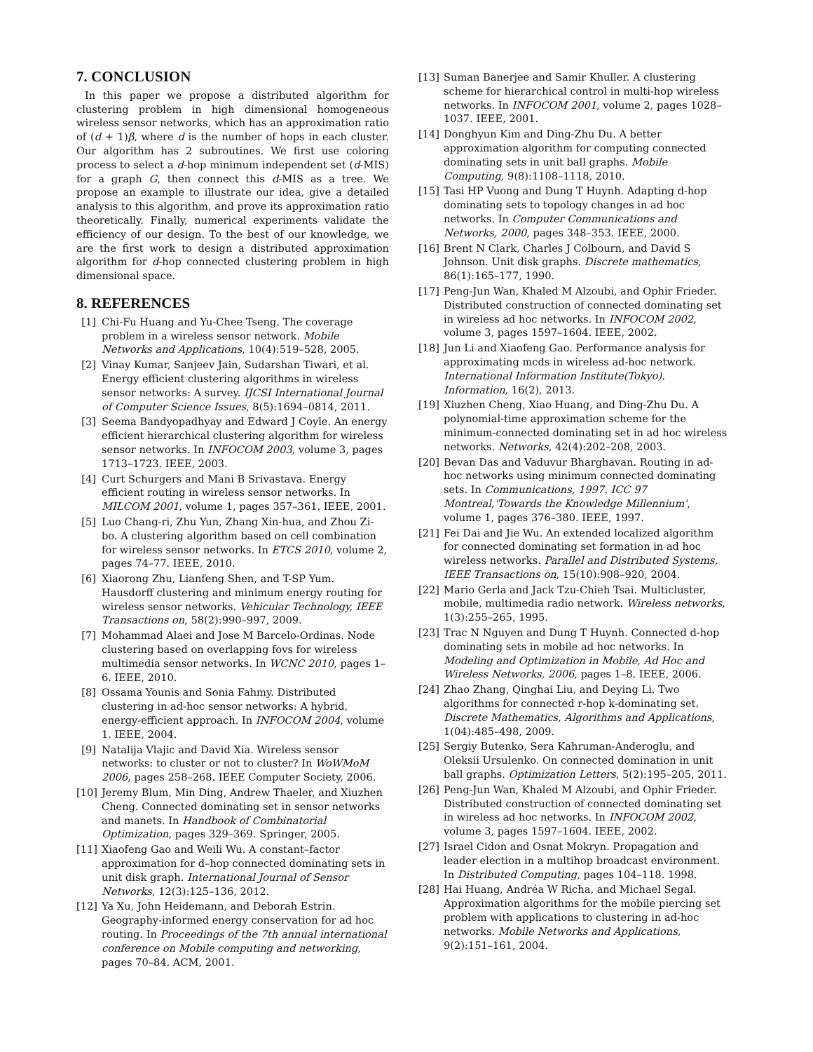7. CONCLUSION
In this paper we propose a distributed algorithm for clustering problem in high dimensional homogeneous wireless sensor networks, which has an approximation ratio of (d + 1)β, where d is the number of hops in each cluster. Our algorithm has 2 subroutines. We first use coloring process to select a d-hop minimum independent set (d-MIS) for a graph G, then connect this d-MIS as a tree. We propose an example to illustrate our idea, give a detailed analysis to this algorithm, and prove its approximation ratio theoretically. Finally, numerical experiments validate the efficiency of our design. To the best of our knowledge, we are the first work to design a distributed approximation algorithm for d-hop connected clustering problem in high dimensional space.
8. REFERENCES
[1] Chi-Fu Huang and Yu-Chee Tseng. The coverage problem in a wireless sensor network. Mobile Networks and Applications, 10(4):519–528, 2005.
[2] Vinay Kumar, Sanjeev Jain, Sudarshan Tiwari, et al. Energy efficient clustering algorithms in wireless sensor networks: A survey. IJCSI International Journal of Computer Science Issues, 8(5):1694–0814, 2011.
[3] Seema Bandyopadhyay and Edward J Coyle. An energy efficient hierarchical clustering algorithm for wireless sensor networks. In INFOCOM 2003, volume 3, pages 1713–1723. IEEE, 2003.
[4] Curt Schurgers and Mani B Srivastava. Energy efficient routing in wireless sensor networks. In MILCOM 2001, volume 1, pages 357–361. IEEE, 2001.
[5] Luo Chang-ri, Zhu Yun, Zhang Xin-hua, and Zhou Zi-bo. A clustering algorithm based on cell combination for wireless sensor networks. In ETCS 2010, volume 2, pages 74–77. IEEE, 2010.
[6] Xiaorong Zhu, Lianfeng Shen, and T-SP Yum. Hausdorff clustering and minimum energy routing for wireless sensor networks. Vehicular Technology, IEEE Transactions on, 58(2):990–997, 2009.
[7] Mohammad Alaei and Jose M Barcelo-Ordinas. Node clustering based on overlapping fovs for wireless multimedia sensor networks. In WCNC 2010, pages 1–6. IEEE, 2010.
[8] Ossama Younis and Sonia Fahmy. Distributed clustering in ad-hoc sensor networks: A hybrid, energy-efficient approach. In INFOCOM 2004, volume 1. IEEE, 2004.
[9] Natalija Vlajic and David Xia. Wireless sensor networks: to cluster or not to cluster? In WoWMoM 2006, pages 258–268. IEEE Computer Society, 2006.
[10] Jeremy Blum, Min Ding, Andrew Thaeler, and Xiuzhen Cheng. Connected dominating set in sensor networks and manets. In Handbook of Combinatorial Optimization, pages 329–369. Springer, 2005.
[11] Xiaofeng Gao and Weili Wu. A constant–factor approximation for d–hop connected dominating sets in unit disk graph. International Journal of Sensor Networks, 12(3):125–136, 2012.
[12] Ya Xu, John Heidemann, and Deborah Estrin. Geography-informed energy conservation for ad hoc routing. In Proceedings of the 7th annual international conference on Mobile computing and networking, pages 70–84. ACM, 2001.
[13] Suman Banerjee and Samir Khuller. A clustering scheme for hierarchical control in multi-hop wireless networks. In INFOCOM 2001, volume 2, pages 1028–1037. IEEE, 2001.
[14] Donghyun Kim and Ding-Zhu Du. A better approximation algorithm for computing connected dominating sets in unit ball graphs. Mobile Computing, 9(8):1108–1118, 2010.
[15] Tasi HP Vuong and Dung T Huynh. Adapting d-hop dominating sets to topology changes in ad hoc networks. In Computer Communications and Networks, 2000, pages 348–353. IEEE, 2000.
[16] Brent N Clark, Charles J Colbourn, and David S Johnson. Unit disk graphs. Discrete mathematics, 86(1):165–177, 1990.
[17] Peng-Jun Wan, Khaled M Alzoubi, and Ophir Frieder. Distributed construction of connected dominating set in wireless ad hoc networks. In INFOCOM 2002, volume 3, pages 1597–1604. IEEE, 2002.
[18] Jun Li and Xiaofeng Gao. Performance analysis for approximating mcds in wireless ad-hoc network. International Information Institute(Tokyo). Information, 16(2), 2013.
[19] Xiuzhen Cheng, Xiao Huang, and Ding-Zhu Du. A polynomial-time approximation scheme for the minimum-connected dominating set in ad hoc wireless networks. Networks, 42(4):202–208, 2003.
[20] Bevan Das and Vaduvur Bharghavan. Routing in ad-hoc networks using minimum connected dominating sets. In Communications, 1997. ICC 97 Montreal,'Towards the Knowledge Millennium', volume 1, pages 376–380. IEEE, 1997.
[21] Fei Dai and Jie Wu. An extended localized algorithm for connected dominating set formation in ad hoc wireless networks. Parallel and Distributed Systems, IEEE Transactions on, 15(10):908–920, 2004.
[22] Mario Gerla and Jack Tzu-Chieh Tsai. Multicluster, mobile, multimedia radio network. Wireless networks, 1(3):255–265, 1995.
[23] Trac N Nguyen and Dung T Huynh. Connected d-hop dominating sets in mobile ad hoc networks. In Modeling and Optimization in Mobile, Ad Hoc and Wireless Networks, 2006, pages 1–8. IEEE, 2006.
[24] Zhao Zhang, Qinghai Liu, and Deying Li. Two algorithms for connected r-hop k-dominating set. Discrete Mathematics, Algorithms and Applications, 1(04):485–498, 2009.
[25] Sergiy Butenko, Sera Kahruman-Anderoglu, and Oleksii Ursulenko. On connected domination in unit ball graphs. Optimization Letters, 5(2):195–205, 2011.
[26] Peng-Jun Wan, Khaled M Alzoubi, and Ophir Frieder. Distributed construction of connected dominating set in wireless ad hoc networks. In INFOCOM 2002, volume 3, pages 1597–1604. IEEE, 2002.
[27] Israel Cidon and Osnat Mokryn. Propagation and leader election in a multihop broadcast environment. In Distributed Computing, pages 104–118. 1998.
[28] Hai Huang, Andréa W Richa, and Michael Segal. Approximation algorithms for the mobile piercing set problem with applications to clustering in ad-hoc networks. Mobile Networks and Applications, 9(2):151–161, 2004.